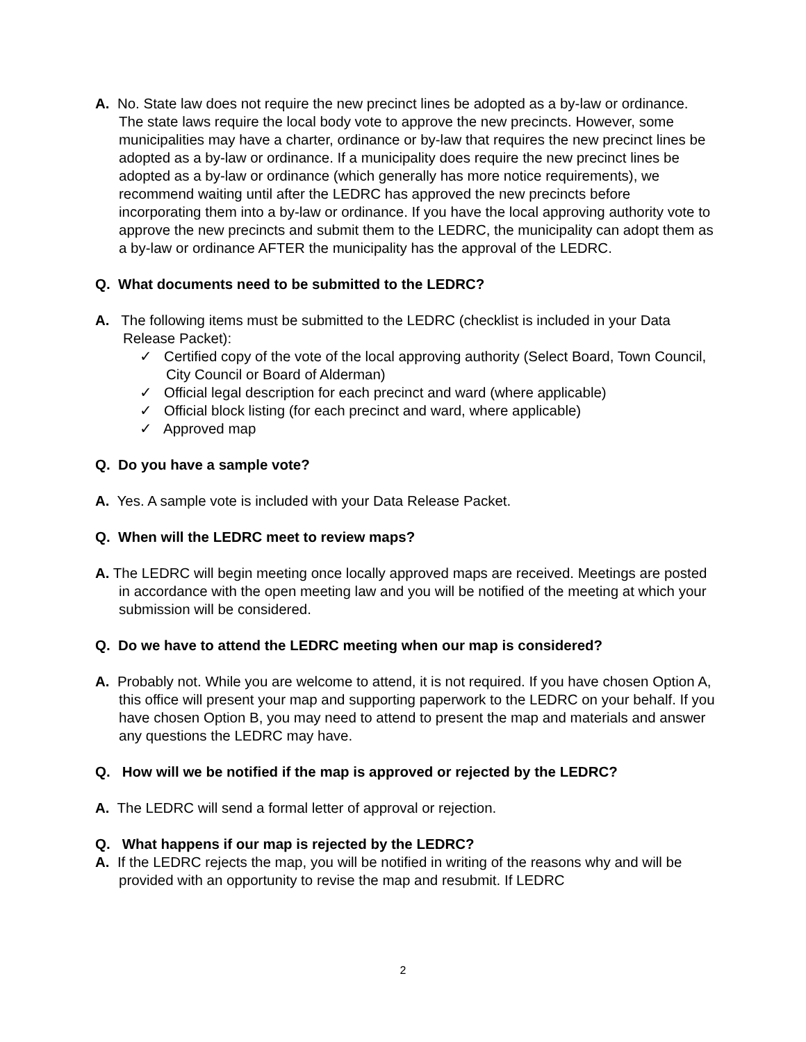A. No. State law does not require the new precinct lines be adopted as a by-law or ordinance. The state laws require the local body vote to approve the new precincts. However, some municipalities may have a charter, ordinance or by-law that requires the new precinct lines be adopted as a by-law or ordinance. If a municipality does require the new precinct lines be adopted as a by-law or ordinance (which generally has more notice requirements), we recommend waiting until after the LEDRC has approved the new precincts before incorporating them into a by-law or ordinance. If you have the local approving authority vote to approve the new precincts and submit them to the LEDRC, the municipality can adopt them as a by-law or ordinance AFTER the municipality has the approval of the LEDRC.
Q. What documents need to be submitted to the LEDRC?
A. The following items must be submitted to the LEDRC (checklist is included in your Data Release Packet):
✓ Certified copy of the vote of the local approving authority (Select Board, Town Council, City Council or Board of Alderman)
✓ Official legal description for each precinct and ward (where applicable)
✓ Official block listing (for each precinct and ward, where applicable)
✓ Approved map
Q. Do you have a sample vote?
A. Yes. A sample vote is included with your Data Release Packet.
Q. When will the LEDRC meet to review maps?
A. The LEDRC will begin meeting once locally approved maps are received. Meetings are posted in accordance with the open meeting law and you will be notified of the meeting at which your submission will be considered.
Q. Do we have to attend the LEDRC meeting when our map is considered?
A. Probably not. While you are welcome to attend, it is not required. If you have chosen Option A, this office will present your map and supporting paperwork to the LEDRC on your behalf. If you have chosen Option B, you may need to attend to present the map and materials and answer any questions the LEDRC may have.
Q. How will we be notified if the map is approved or rejected by the LEDRC?
A. The LEDRC will send a formal letter of approval or rejection.
Q. What happens if our map is rejected by the LEDRC?
A. If the LEDRC rejects the map, you will be notified in writing of the reasons why and will be provided with an opportunity to revise the map and resubmit. If LEDRC
2